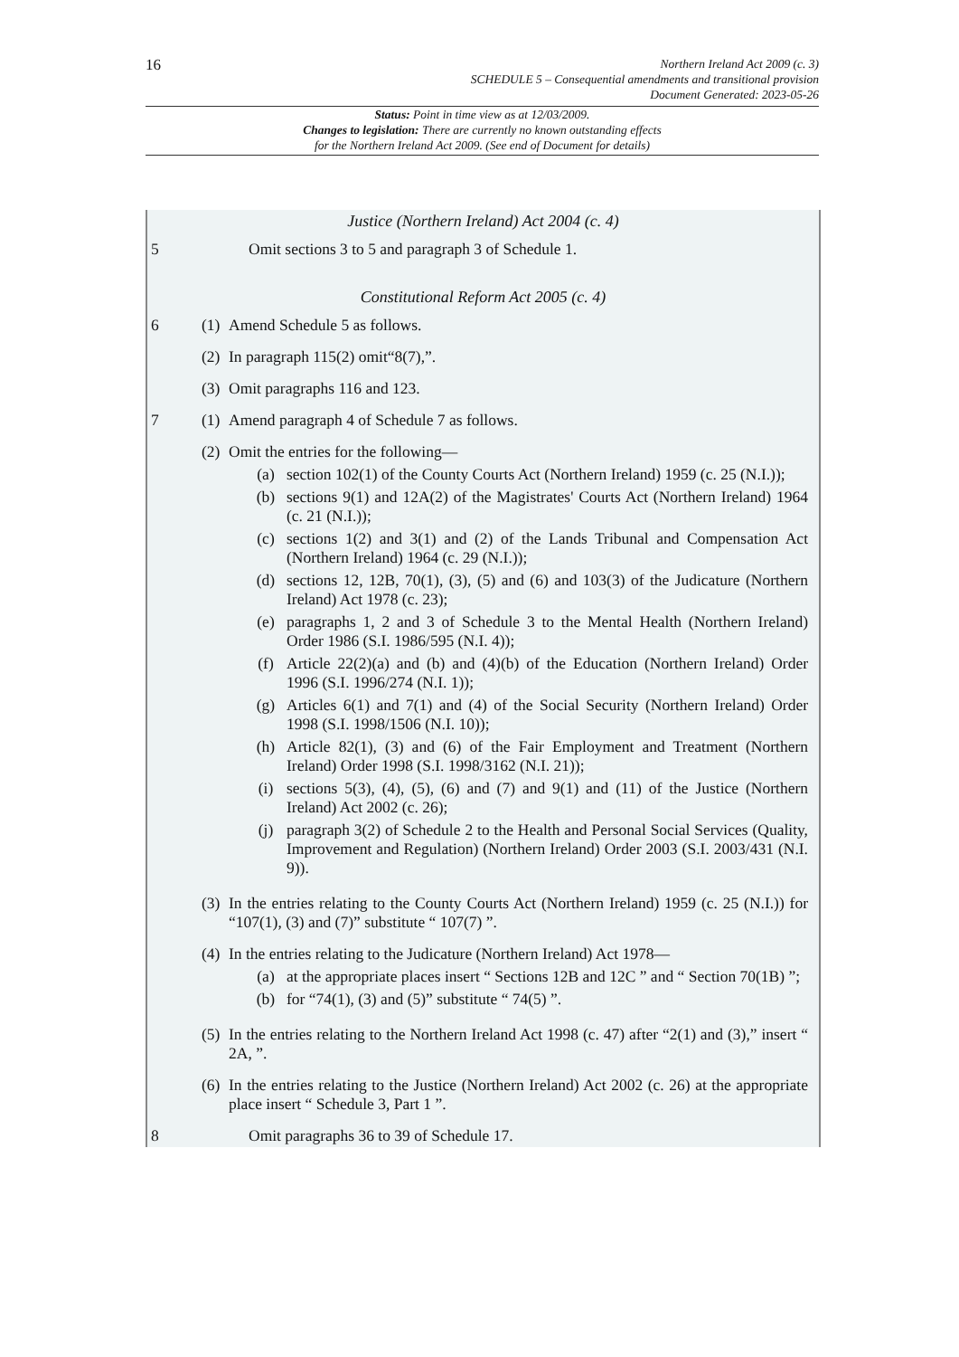16
Northern Ireland Act 2009 (c. 3)
SCHEDULE 5 – Consequential amendments and transitional provision
Document Generated: 2023-05-26
Status: Point in time view as at 12/03/2009.
Changes to legislation: There are currently no known outstanding effects
for the Northern Ireland Act 2009. (See end of Document for details)
Justice (Northern Ireland) Act 2004 (c. 4)
5 Omit sections 3 to 5 and paragraph 3 of Schedule 1.
Constitutional Reform Act 2005 (c. 4)
6 (1)
Amend Schedule 5 as follows.
(2)
In paragraph 115(2) omit“8(7),”.
(3)
Omit paragraphs 116 and 123.
7 (1)
Amend paragraph 4 of Schedule 7 as follows.
(2)
Omit the entries for the following—
(a) section 102(1) of the County Courts Act (Northern Ireland) 1959 (c. 25 (N.I.));
(b) sections 9(1) and 12A(2) of the Magistrates' Courts Act (Northern Ireland) 1964 (c. 21 (N.I.));
(c) sections 1(2) and 3(1) and (2) of the Lands Tribunal and Compensation Act (Northern Ireland) 1964 (c. 29 (N.I.));
(d) sections 12, 12B, 70(1), (3), (5) and (6) and 103(3) of the Judicature (Northern Ireland) Act 1978 (c. 23);
(e) paragraphs 1, 2 and 3 of Schedule 3 to the Mental Health (Northern Ireland) Order 1986 (S.I. 1986/595 (N.I. 4));
(f) Article 22(2)(a) and (b) and (4)(b) of the Education (Northern Ireland) Order 1996 (S.I. 1996/274 (N.I. 1));
(g) Articles 6(1) and 7(1) and (4) of the Social Security (Northern Ireland) Order 1998 (S.I. 1998/1506 (N.I. 10));
(h) Article 82(1), (3) and (6) of the Fair Employment and Treatment (Northern Ireland) Order 1998 (S.I. 1998/3162 (N.I. 21));
(i) sections 5(3), (4), (5), (6) and (7) and 9(1) and (11) of the Justice (Northern Ireland) Act 2002 (c. 26);
(j) paragraph 3(2) of Schedule 2 to the Health and Personal Social Services (Quality, Improvement and Regulation) (Northern Ireland) Order 2003 (S.I. 2003/431 (N.I. 9)).
(3)
In the entries relating to the County Courts Act (Northern Ireland) 1959 (c. 25 (N.I.)) for “107(1), (3) and (7)” substitute “ 107(7) ”.
(4)
In the entries relating to the Judicature (Northern Ireland) Act 1978—
(a) at the appropriate places insert “ Sections 12B and 12C ” and “ Section 70(1B) ”;
(b) for “74(1), (3) and (5)” substitute “ 74(5) ”.
(5)
In the entries relating to the Northern Ireland Act 1998 (c. 47) after “2(1) and (3),” insert “ 2A, ”.
(6)
In the entries relating to the Justice (Northern Ireland) Act 2002 (c. 26) at the appropriate place insert “ Schedule 3, Part 1 ”.
8 Omit paragraphs 36 to 39 of Schedule 17.